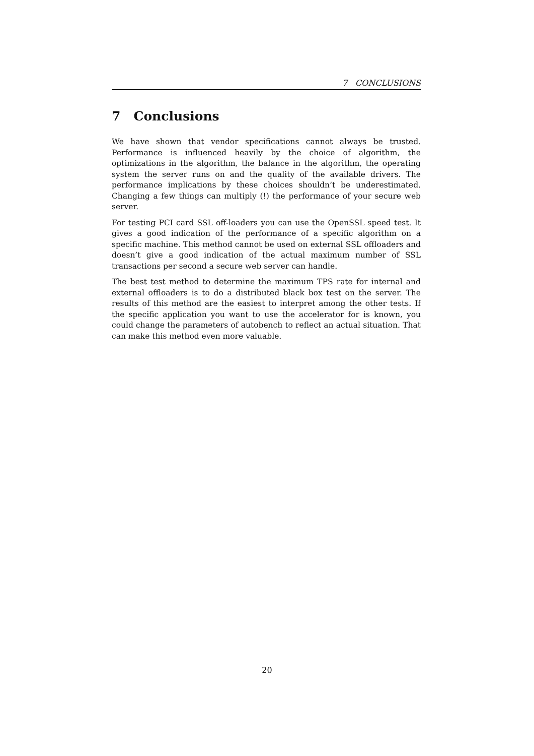7 CONCLUSIONS
7 Conclusions
We have shown that vendor specifications cannot always be trusted. Performance is influenced heavily by the choice of algorithm, the optimizations in the algorithm, the balance in the algorithm, the operating system the server runs on and the quality of the available drivers. The performance implications by these choices shouldn’t be underestimated. Changing a few things can multiply (!) the performance of your secure web server.
For testing PCI card SSL off-loaders you can use the OpenSSL speed test. It gives a good indication of the performance of a specific algorithm on a specific machine. This method cannot be used on external SSL offloaders and doesn’t give a good indication of the actual maximum number of SSL transactions per second a secure web server can handle.
The best test method to determine the maximum TPS rate for internal and external offloaders is to do a distributed black box test on the server. The results of this method are the easiest to interpret among the other tests. If the specific application you want to use the accelerator for is known, you could change the parameters of autobench to reflect an actual situation. That can make this method even more valuable.
20